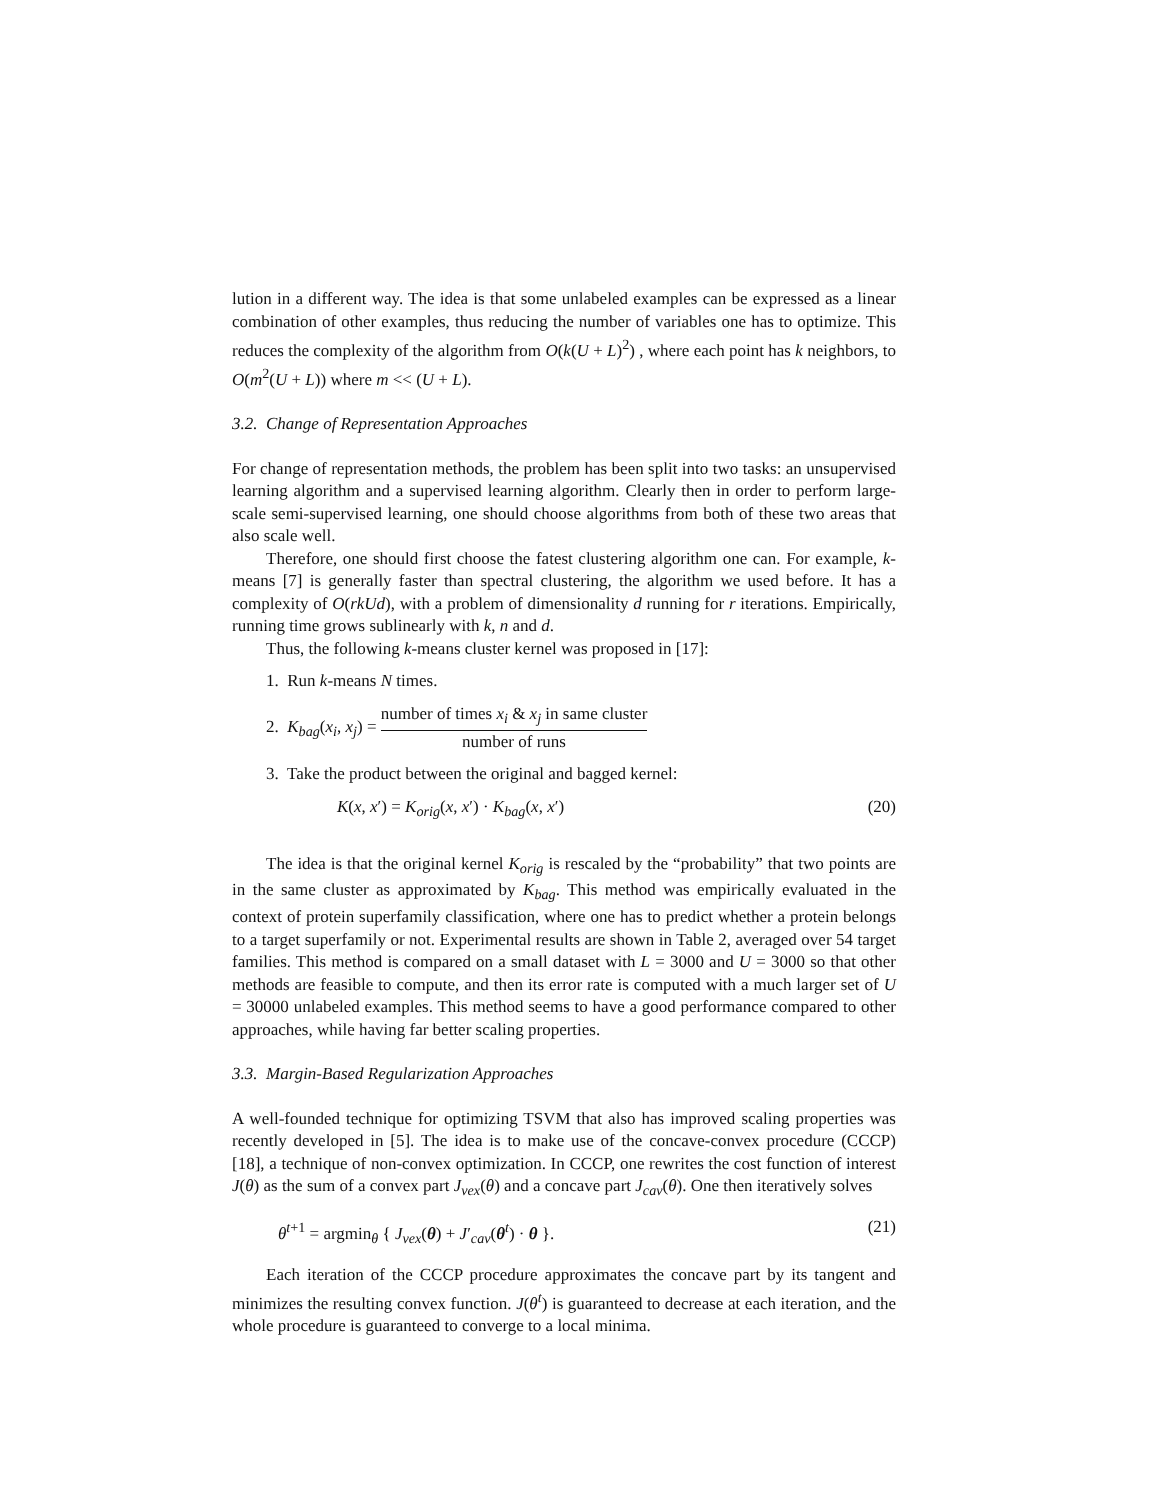lution in a different way. The idea is that some unlabeled examples can be expressed as a linear combination of other examples, thus reducing the number of variables one has to optimize. This reduces the complexity of the algorithm from O(k(U + L)<sup>2</sup>) , where each point has k neighbors, to O(m<sup>2</sup>(U + L)) where m << (U + L).
3.2. Change of Representation Approaches
For change of representation methods, the problem has been split into two tasks: an unsupervised learning algorithm and a supervised learning algorithm. Clearly then in order to perform large-scale semi-supervised learning, one should choose algorithms from both of these two areas that also scale well.
Therefore, one should first choose the fatest clustering algorithm one can. For example, k-means [7] is generally faster than spectral clustering, the algorithm we used before. It has a complexity of O(rkUd), with a problem of dimensionality d running for r iterations. Empirically, running time grows sublinearly with k, n and d.
Thus, the following k-means cluster kernel was proposed in [17]:
1. Run k-means N times.
2. K<sub>bag</sub>(x<sub>i</sub>, x<sub>j</sub>) = number of times x<sub>i</sub> & x<sub>j</sub> in same cluster number of runs
3. Take the product between the original and bagged kernel:
K(x, x′) = K<sub>orig</sub>(x, x′) · K<sub>bag</sub>(x, x′) (20)
The idea is that the original kernel K<sub>orig</sub> is rescaled by the “probability” that two points are in the same cluster as approximated by K<sub>bag</sub>. This method was empirically evaluated in the context of protein superfamily classification, where one has to predict whether a protein belongs to a target superfamily or not. Experimental results are shown in Table 2, averaged over 54 target families. This method is compared on a small dataset with L = 3000 and U = 3000 so that other methods are feasible to compute, and then its error rate is computed with a much larger set of U = 30000 unlabeled examples. This method seems to have a good performance compared to other approaches, while having far better scaling properties.
3.3. Margin-Based Regularization Approaches
A well-founded technique for optimizing TSVM that also has improved scaling properties was recently developed in [5]. The idea is to make use of the concave-convex procedure (CCCP) [18], a technique of non-convex optimization. In CCCP, one rewrites the cost function of interest J(θ) as the sum of a convex part J<sub>vex</sub>(θ) and a concave part J<sub>cav</sub>(θ). One then iteratively solves
θ<sup>t+1</sup> = argmin<sub>θ</sub> { J<sub>vex</sub>(θ) + J′<sub>cav</sub>(θ<sup>t</sup>) · θ }. (21)
Each iteration of the CCCP procedure approximates the concave part by its tangent and minimizes the resulting convex function. J(θ<sup>t</sup>) is guaranteed to decrease at each iteration, and the whole procedure is guaranteed to converge to a local minima.